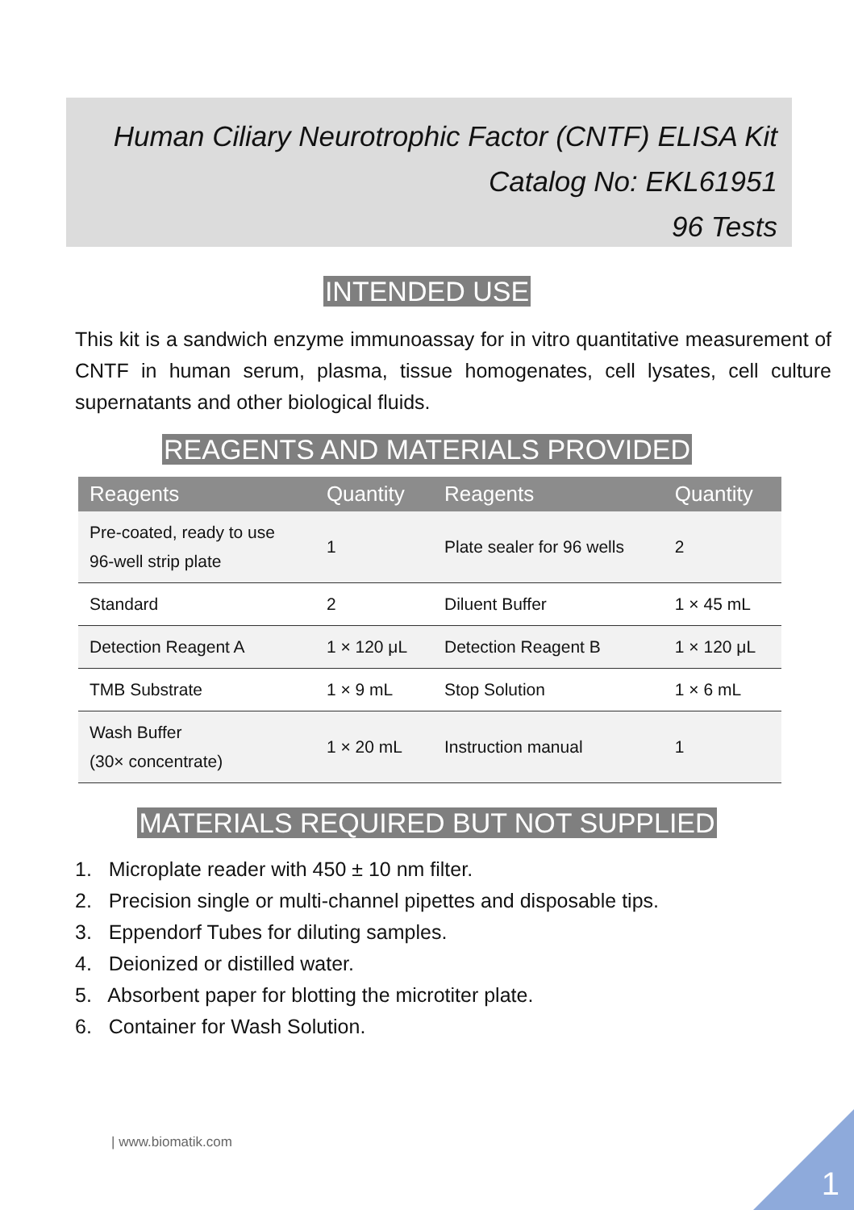Human Ciliary Neurotrophic Factor (CNTF) ELISA Kit
Catalog No: EKL61951
96 Tests
INTENDED USE
This kit is a sandwich enzyme immunoassay for in vitro quantitative measurement of CNTF in human serum, plasma, tissue homogenates, cell lysates, cell culture supernatants and other biological fluids.
REAGENTS AND MATERIALS PROVIDED
| Reagents | Quantity | Reagents | Quantity |
| --- | --- | --- | --- |
| Pre-coated, ready to use 96-well strip plate | 1 | Plate sealer for 96 wells | 2 |
| Standard | 2 | Diluent Buffer | 1 × 45 mL |
| Detection Reagent A | 1 × 120 μL | Detection Reagent B | 1 × 120 μL |
| TMB Substrate | 1 × 9 mL | Stop Solution | 1 × 6 mL |
| Wash Buffer (30× concentrate) | 1 × 20 mL | Instruction manual | 1 |
MATERIALS REQUIRED BUT NOT SUPPLIED
1. Microplate reader with 450 ± 10 nm filter.
2. Precision single or multi-channel pipettes and disposable tips.
3. Eppendorf Tubes for diluting samples.
4. Deionized or distilled water.
5. Absorbent paper for blotting the microtiter plate.
6. Container for Wash Solution.
| www.biomatik.com
1